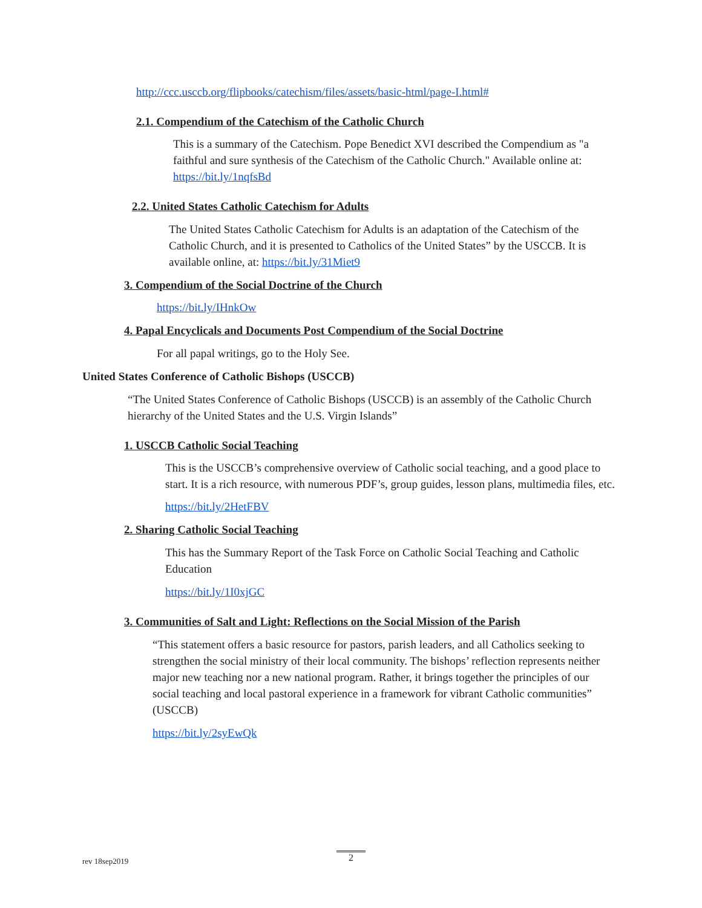http://ccc.usccb.org/flipbooks/catechism/files/assets/basic-html/page-I.html#
2.1. Compendium of the Catechism of the Catholic Church
This is a summary of the Catechism. Pope Benedict XVI described the Compendium as "a faithful and sure synthesis of the Catechism of the Catholic Church." Available online at: https://bit.ly/1nqfsBd
2.2. United States Catholic Catechism for Adults
The United States Catholic Catechism for Adults is an adaptation of the Catechism of the Catholic Church, and it is presented to Catholics of the United States” by the USCCB. It is available online, at: https://bit.ly/31Miet9
3. Compendium of the Social Doctrine of the Church
https://bit.ly/IHnkOw
4. Papal Encyclicals and Documents Post Compendium of the Social Doctrine
For all papal writings, go to the Holy See.
United States Conference of Catholic Bishops (USCCB)
“The United States Conference of Catholic Bishops (USCCB) is an assembly of the Catholic Church hierarchy of the United States and the U.S. Virgin Islands”
1. USCCB Catholic Social Teaching
This is the USCCB’s comprehensive overview of Catholic social teaching, and a good place to start. It is a rich resource, with numerous PDF’s, group guides, lesson plans, multimedia files, etc.
https://bit.ly/2HetFBV
2. Sharing Catholic Social Teaching
This has the Summary Report of the Task Force on Catholic Social Teaching and Catholic Education
https://bit.ly/1I0xjGC
3. Communities of Salt and Light: Reflections on the Social Mission of the Parish
“This statement offers a basic resource for pastors, parish leaders, and all Catholics seeking to strengthen the social ministry of their local community. The bishops’ reflection represents neither major new teaching nor a new national program. Rather, it brings together the principles of our social teaching and local pastoral experience in a framework for vibrant Catholic communities” (USCCB)
https://bit.ly/2syEwQk
rev 18sep2019 2